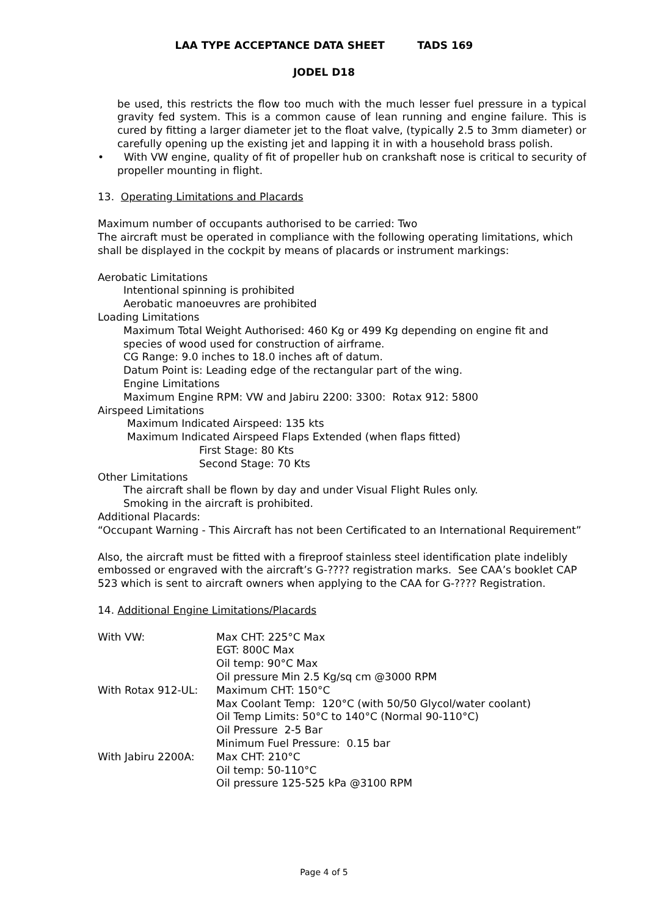LAA TYPE ACCEPTANCE DATA SHEET TADS 169
JODEL D18
be used, this restricts the flow too much with the much lesser fuel pressure in a typical gravity fed system. This is a common cause of lean running and engine failure. This is cured by fitting a larger diameter jet to the float valve, (typically 2.5 to 3mm diameter) or carefully opening up the existing jet and lapping it in with a household brass polish.
• With VW engine, quality of fit of propeller hub on crankshaft nose is critical to security of propeller mounting in flight.
13. Operating Limitations and Placards
Maximum number of occupants authorised to be carried: Two
The aircraft must be operated in compliance with the following operating limitations, which shall be displayed in the cockpit by means of placards or instrument markings:
Aerobatic Limitations
Intentional spinning is prohibited
Aerobatic manoeuvres are prohibited
Loading Limitations
Maximum Total Weight Authorised: 460 Kg or 499 Kg depending on engine fit and species of wood used for construction of airframe.
CG Range: 9.0 inches to 18.0 inches aft of datum.
Datum Point is: Leading edge of the rectangular part of the wing.
Engine Limitations
Maximum Engine RPM: VW and Jabiru 2200: 3300: Rotax 912: 5800
Airspeed Limitations
Maximum Indicated Airspeed: 135 kts
Maximum Indicated Airspeed Flaps Extended (when flaps fitted)
First Stage: 80 Kts
Second Stage: 70 Kts
Other Limitations
The aircraft shall be flown by day and under Visual Flight Rules only.
Smoking in the aircraft is prohibited.
Additional Placards:
“Occupant Warning - This Aircraft has not been Certificated to an International Requirement”
Also, the aircraft must be fitted with a fireproof stainless steel identification plate indelibly embossed or engraved with the aircraft’s G-???? registration marks. See CAA’s booklet CAP 523 which is sent to aircraft owners when applying to the CAA for G-???? Registration.
14. Additional Engine Limitations/Placards
| With VW: | Max CHT: 225°C Max EGT: 800C Max Oil temp: 90°C Max Oil pressure Min 2.5 Kg/sq cm @3000 RPM |
| With Rotax 912-UL: | Maximum CHT: 150°C Max Coolant Temp: 120°C (with 50/50 Glycol/water coolant) Oil Temp Limits: 50°C to 140°C (Normal 90-110°C) Oil Pressure 2-5 Bar Minimum Fuel Pressure: 0.15 bar |
| With Jabiru 2200A: | Max CHT: 210°C Oil temp: 50-110°C Oil pressure 125-525 kPa @3100 RPM |
Page 4 of 5